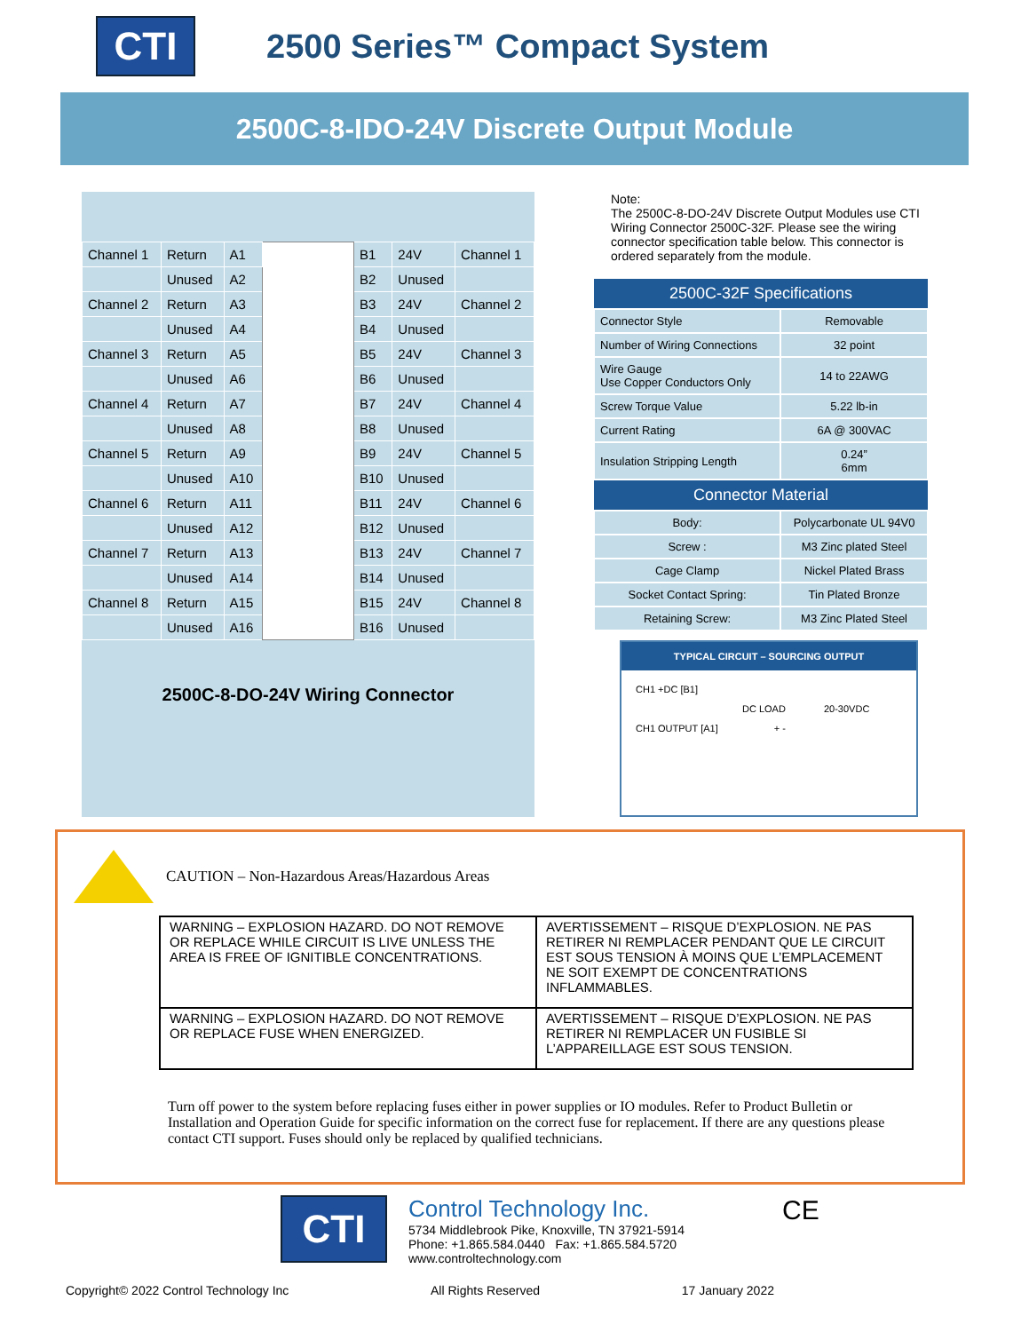CTI
2500 Series™ Compact System
2500C-8-IDO-24V Discrete Output Module
| Channel 1 | Return | A1 | | B1 | 24V | Channel 1 |
| | Unused | A2 | | B2 | Unused | |
| Channel 2 | Return | A3 | | B3 | 24V | Channel 2 |
| | Unused | A4 | | B4 | Unused | |
| Channel 3 | Return | A5 | | B5 | 24V | Channel 3 |
| | Unused | A6 | | B6 | Unused | |
| Channel 4 | Return | A7 | | B7 | 24V | Channel 4 |
| | Unused | A8 | | B8 | Unused | |
| Channel 5 | Return | A9 | | B9 | 24V | Channel 5 |
| | Unused | A10 | | B10 | Unused | |
| Channel 6 | Return | A11 | | B11 | 24V | Channel 6 |
| | Unused | A12 | | B12 | Unused | |
| Channel 7 | Return | A13 | | B13 | 24V | Channel 7 |
| | Unused | A14 | | B14 | Unused | |
| Channel 8 | Return | A15 | | B15 | 24V | Channel 8 |
| | Unused | A16 | | B16 | Unused | |
2500C-8-DO-24V Wiring Connector
Note:
The 2500C-8-DO-24V Discrete Output Modules use CTI Wiring Connector 2500C-32F. Please see the wiring connector specification table below. This connector is ordered separately from the module.
| 2500C-32F Specifications | |
| --- | --- |
| Connector Style | Removable |
| Number of Wiring Connections | 32 point |
| Wire Gauge Use Copper Conductors Only | 14 to 22AWG |
| Screw Torque Value | 5.22 lb-in |
| Current Rating | 6A @ 300VAC |
| Insulation Stripping Length | 0.24” 6mm |
| Connector Material | |
| Body: | Polycarbonate UL 94V0 |
| Screw : | M3 Zinc plated Steel |
| Cage Clamp | Nickel Plated Brass |
| Socket Contact Spring: | Tin Plated Bronze |
| Retaining Screw: | M3 Zinc Plated Steel |
TYPICAL CIRCUIT – SOURCING OUTPUT
CH1 +DC [B1]
DC LOAD 20-30VDC
CH1 OUTPUT [A1] + -
CAUTION – Non-Hazardous Areas/Hazardous Areas
| WARNING – EXPLOSION HAZARD. DO NOT REMOVE OR REPLACE WHILE CIRCUIT IS LIVE UNLESS THE AREA IS FREE OF IGNITIBLE CONCENTRATIONS. | AVERTISSEMENT – RISQUE D’EXPLOSION. NE PAS RETIRER NI REMPLACER PENDANT QUE LE CIRCUIT EST SOUS TENSION À MOINS QUE L’EMPLACEMENT NE SOIT EXEMPT DE CONCENTRATIONS INFLAMMABLES. |
| WARNING – EXPLOSION HAZARD. DO NOT REMOVE OR REPLACE FUSE WHEN ENERGIZED. | AVERTISSEMENT – RISQUE D’EXPLOSION. NE PAS RETIRER NI REMPLACER UN FUSIBLE SI L’APPAREILLAGE EST SOUS TENSION. |
Turn off power to the system before replacing fuses either in power supplies or IO modules. Refer to Product Bulletin or Installation and Operation Guide for specific information on the correct fuse for replacement. If there are any questions please contact CTI support. Fuses should only be replaced by qualified technicians.
CTI
Control Technology Inc.
5734 Middlebrook Pike, Knoxville, TN 37921-5914
Phone: +1.865.584.0440 Fax: +1.865.584.5720
www.controltechnology.com
CE
Copyright© 2022 Control Technology Inc All Rights Reserved 17 January 2022